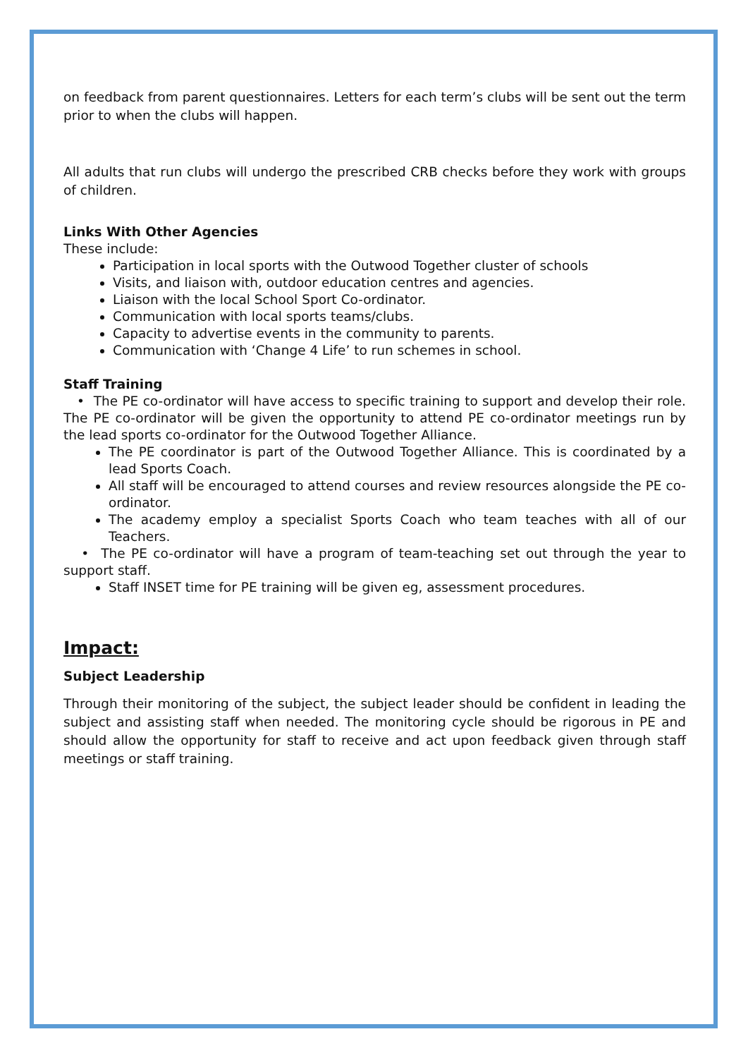on feedback from parent questionnaires. Letters for each term’s clubs will be sent out the term prior to when the clubs will happen.
All adults that run clubs will undergo the prescribed CRB checks before they work with groups of children.
Links With Other Agencies
These include:
Participation in local sports with the Outwood Together cluster of schools
Visits, and liaison with, outdoor education centres and agencies.
Liaison with the local School Sport Co-ordinator.
Communication with local sports teams/clubs.
Capacity to advertise events in the community to parents.
Communication with ‘Change 4 Life’ to run schemes in school.
Staff Training
• The PE co-ordinator will have access to specific training to support and develop their role. The PE co-ordinator will be given the opportunity to attend PE co-ordinator meetings run by the lead sports co-ordinator for the Outwood Together Alliance.
The PE coordinator is part of the Outwood Together Alliance. This is coordinated by a lead Sports Coach.
All staff will be encouraged to attend courses and review resources alongside the PE co-ordinator.
The academy employ a specialist Sports Coach who team teaches with all of our Teachers.
• The PE co-ordinator will have a program of team-teaching set out through the year to support staff.
Staff INSET time for PE training will be given eg, assessment procedures.
Impact:
Subject Leadership
Through their monitoring of the subject, the subject leader should be confident in leading the subject and assisting staff when needed. The monitoring cycle should be rigorous in PE and should allow the opportunity for staff to receive and act upon feedback given through staff meetings or staff training.